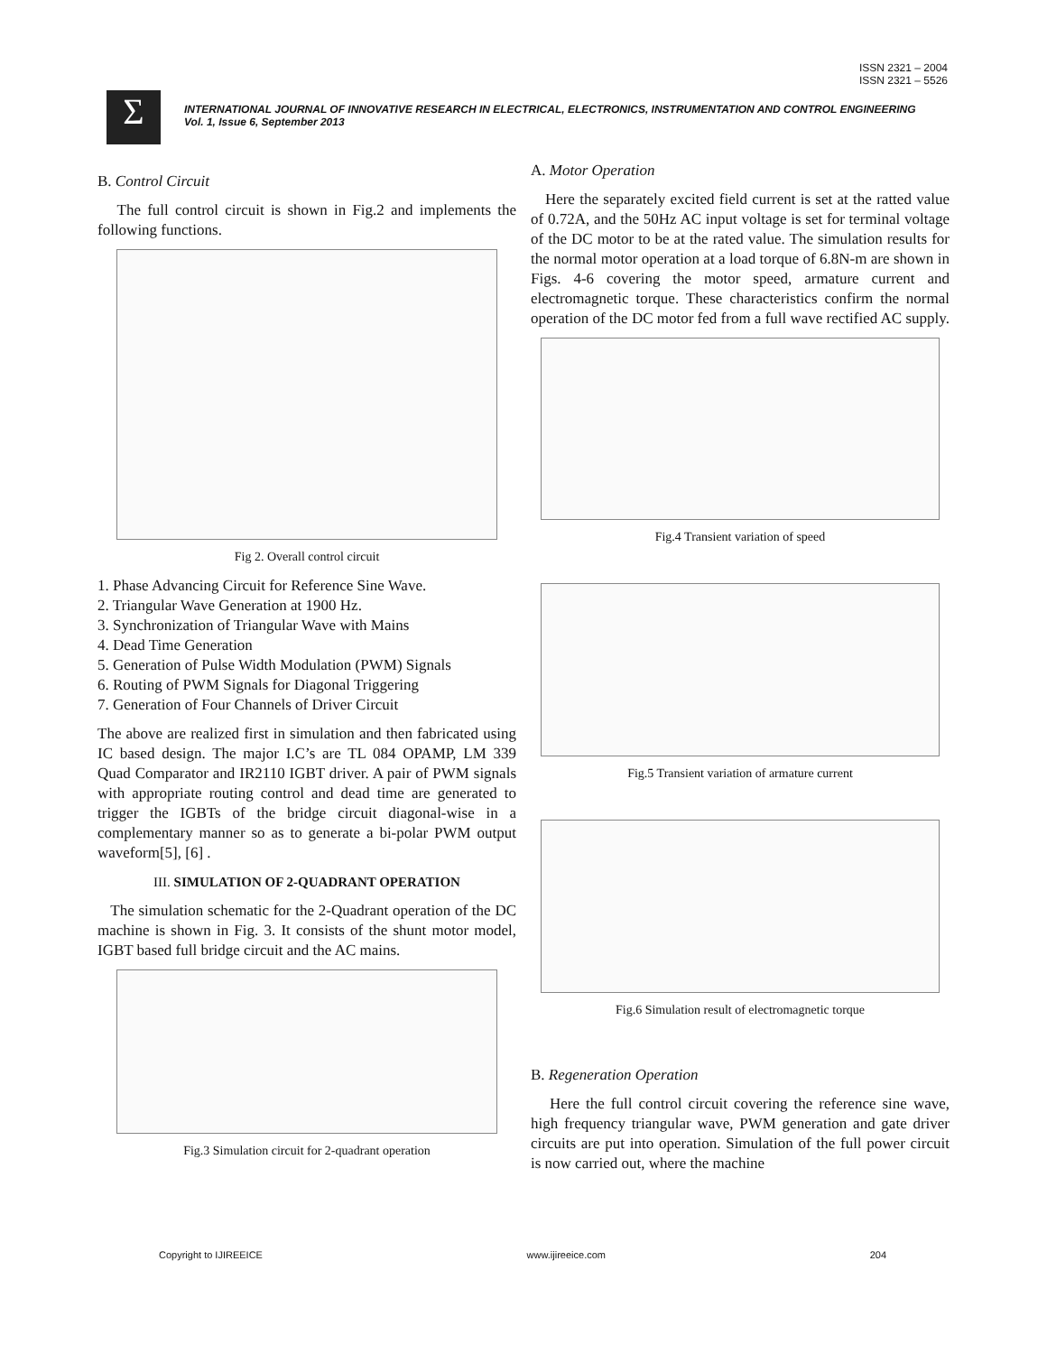ISSN 2321 – 2004
ISSN 2321 – 5526
Σ
INTERNATIONAL JOURNAL OF INNOVATIVE RESEARCH IN ELECTRICAL, ELECTRONICS, INSTRUMENTATION AND CONTROL ENGINEERING
Vol. 1, Issue 6, September 2013
B. Control Circuit
The full control circuit is shown in Fig.2 and implements the following functions.
Fig 2. Overall control circuit
1. Phase Advancing Circuit for Reference Sine Wave.
2. Triangular Wave Generation at 1900 Hz.
3. Synchronization of Triangular Wave with Mains
4. Dead Time Generation
5. Generation of Pulse Width Modulation (PWM) Signals
6. Routing of PWM Signals for Diagonal Triggering
7. Generation of Four Channels of Driver Circuit
The above are realized first in simulation and then fabricated using IC based design. The major I.C’s are TL 084 OPAMP, LM 339 Quad Comparator and IR2110 IGBT driver. A pair of PWM signals with appropriate routing control and dead time are generated to trigger the IGBTs of the bridge circuit diagonal-wise in a complementary manner so as to generate a bi-polar PWM output waveform[5], [6] .
III. SIMULATION OF 2-QUADRANT OPERATION
The simulation schematic for the 2-Quadrant operation of the DC machine is shown in Fig. 3. It consists of the shunt motor model, IGBT based full bridge circuit and the AC mains.
Fig.3 Simulation circuit for 2-quadrant operation
A. Motor Operation
Here the separately excited field current is set at the ratted value of 0.72A, and the 50Hz AC input voltage is set for terminal voltage of the DC motor to be at the rated value. The simulation results for the normal motor operation at a load torque of 6.8N-m are shown in Figs. 4-6 covering the motor speed, armature current and electromagnetic torque. These characteristics confirm the normal operation of the DC motor fed from a full wave rectified AC supply.
Fig.4 Transient variation of speed
Fig.5 Transient variation of armature current
Fig.6 Simulation result of electromagnetic torque
B. Regeneration Operation
Here the full control circuit covering the reference sine wave, high frequency triangular wave, PWM generation and gate driver circuits are put into operation. Simulation of the full power circuit is now carried out, where the machine
Copyright to IJIREEICE www.ijireeice.com 204